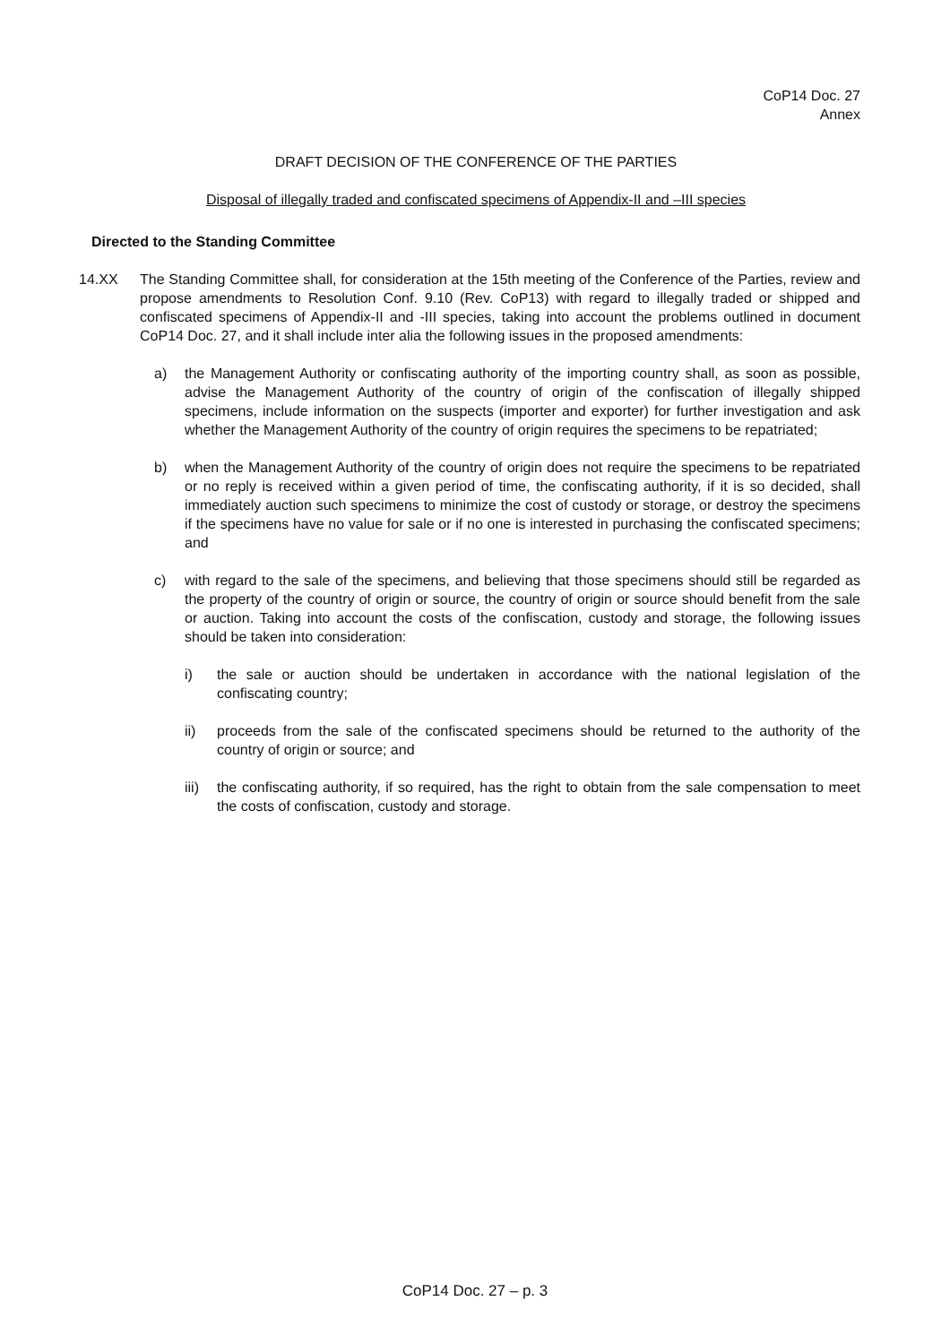CoP14 Doc. 27
Annex
DRAFT DECISION OF THE CONFERENCE OF THE PARTIES
Disposal of illegally traded and confiscated specimens of Appendix-II and –III species
Directed to the Standing Committee
14.XX The Standing Committee shall, for consideration at the 15th meeting of the Conference of the Parties, review and propose amendments to Resolution Conf. 9.10 (Rev. CoP13) with regard to illegally traded or shipped and confiscated specimens of Appendix-II and -III species, taking into account the problems outlined in document CoP14 Doc. 27, and it shall include inter alia the following issues in the proposed amendments:
a) the Management Authority or confiscating authority of the importing country shall, as soon as possible, advise the Management Authority of the country of origin of the confiscation of illegally shipped specimens, include information on the suspects (importer and exporter) for further investigation and ask whether the Management Authority of the country of origin requires the specimens to be repatriated;
b) when the Management Authority of the country of origin does not require the specimens to be repatriated or no reply is received within a given period of time, the confiscating authority, if it is so decided, shall immediately auction such specimens to minimize the cost of custody or storage, or destroy the specimens if the specimens have no value for sale or if no one is interested in purchasing the confiscated specimens; and
c) with regard to the sale of the specimens, and believing that those specimens should still be regarded as the property of the country of origin or source, the country of origin or source should benefit from the sale or auction. Taking into account the costs of the confiscation, custody and storage, the following issues should be taken into consideration:
i) the sale or auction should be undertaken in accordance with the national legislation of the confiscating country;
ii) proceeds from the sale of the confiscated specimens should be returned to the authority of the country of origin or source; and
iii)
the confiscating authority, if so required, has the right to obtain from the sale compensation to meet the costs of confiscation, custody and storage.
CoP14 Doc. 27 – p. 3